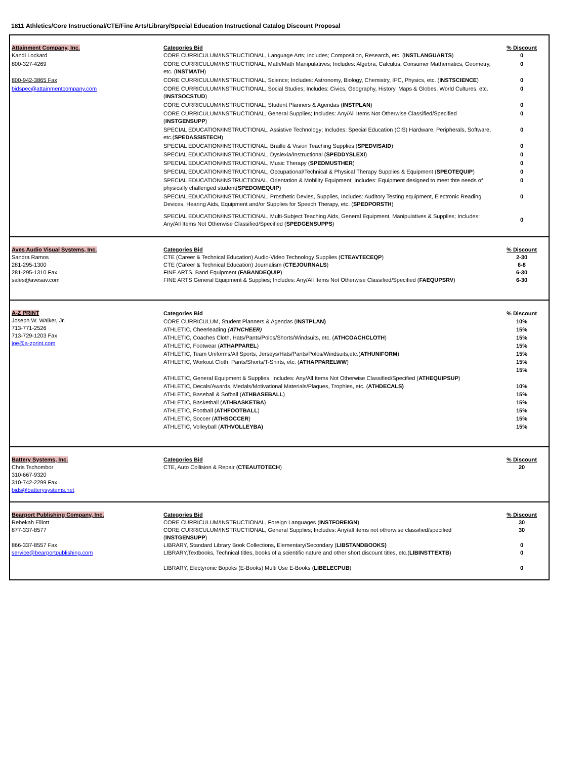1811 Athletics/Core Instructional/CTE/Fine Arts/Library/Special Education Instructional Catalog Discount Proposal
| Attainment Company, Inc. Kandi Lockard | Categories Bid CORE CURRICULUM/INSTRUCTIONAL, Language Arts; Includes; Composition, Research, etc. ( INSTLANGUARTS ) | % Discount 0 |
| 800-327-4269 | CORE CURRICULUM/INSTRUCTIONAL, Math/Math Manipulatives; Includes: Algebra, Calculus, Consumer Mathematics, Geometry, etc. ( INSTMATH ) | 0 |
| 800-942-3865 Fax | CORE CURRICULUM/INSTRUCTIONAL, Science; Includes: Astronomy, Biology, Chemistry, IPC, Physics, etc. ( INSTSCIENCE ) | 0 |
| bidspec@attainmentcompany.com | CORE CURRICULUM/INSTRUCTIONAL, Social Studies; Includes: Civics, Geography, History, Maps & Globes, World Cultures, etc. ( INSTSOCSTUD ) | 0 |
| | CORE CURRICULUM/INSTRUCTIONAL, Student Planners & Agendas ( INSTPLAN ) | 0 |
| | CORE CURRICULUM/INSTRUCTIONAL, General Supplies; Includes: Any/All Items Not Otherwise Classified/Specified ( INSTGENSUPP ) | 0 |
| | SPECIAL EDUCATION/INSTRUCTIONAL, Assistive Technology; Includes: Special Education (CIS) Hardware, Peripherals, Software, etc.( SPEDASSISTECH ) | 0 |
| | SPECIAL EDUCATION/INSTRUCTIONAL, Braille & Vision Teaching Supplies ( SPEDVISAID ) | 0 |
| | SPECIAL EDUCATION/INSTRUCTIONAL, Dyslexia/Instructional ( SPEDDYSLEXI ) | 0 |
| | SPECIAL EDUCATION/INSTRUCTIONAL, Music Therapy ( SPEDMUSTHER ) | 0 |
| | SPECIAL EDUCATION/INSTRUCTIONAL, Occupational/Technical & Physical Therapy Supplies & Equipment ( SPEOTEQUIP ) | 0 |
| | SPECIAL EDUCATION/INSTRUCTIONAL, Orientation & Mobility Equipment; Includes: Equipment designed to meet thte needs of physically challenged student( SPEDOMEQUIP ) | 0 |
| | SPECIAL EDUCATION/INSTRUCTIONAL, Prosthetic Devies, Supplies, Includes: Auditory Testing equipment, Electronic Reading Devices, Hearing Aids, Equipment and/or Supplies for Speech Therapy, etc. ( SPEDPORSTH ) | 0 |
| | SPECIAL EDUCATION/INSTRUCTIONAL, Multi-Subject Teaching Aids, General Equipment, Manipulatives & Supplies; Includes: Any/All Items Not Otherwise Classified/Specified ( SPEDGENSUPPS ) | 0 |
| Aves Audio Visual Systems, Inc. Sandra Ramos 281-295-1300 281-295-1310 Fax sales@avesav.com | Categories Bid CTE (Career & Technical Education) Audio-Video Technology Supplies ( CTEAVTECEQP ) CTE (Career & Technical Education) Journalism ( CTEJOURNALS ) FINE ARTS, Band Equipment ( FABANDEQUIP ) FINE ARTS General Equipment & Supplies; Includes: Any/All Items Not Otherwise Classified/Specified ( FAEQUPSRV ) | % Discount 2-30 6-8 6-30 6-30 |
| A-Z PRINT Joseph W. Walker, Jr. 713-771-2526 713-729-1203 Fax joe@a-zprint.com | Categories Bid CORE CURRICULUM, Student Planners & Agendas ( INSTPLAN) ATHLETIC, Cheerleading ( ATHCHEER ) ATHLETIC, Coaches Cloth, Hats/Pants/Polos/Shorts/Windsuits, etc. ( ATHCOACHCLOTH ) ATHLETIC, Footwear ( ATHAPPAREL ) ATHLETIC, Team Uniforms/All Sports, Jerseys/Hats/Pants/Polos/Windsuits,etc.( ATHUNIFORM ) ATHLETIC, Workout Cloth, Pants/Shorts/T-Shirts, etc. ( ATHAPPARELWW ) ATHLETIC, General Equipment & Supplies; Includes: Any/All Items Not Otherwise Classified/Specified ( ATHEQUIPSUP ) ATHLETIC, Decals/Awards, Medals/Motivational Materials/Plaques, Trophies, etc. ( ATHDECALS) ATHLETIC, Baseball & Sofball ( ATHBASEBALL ) ATHLETIC, Basketball ( ATHBASKETBA ) ATHLETIC, Football ( ATHFOOTBALL ) ATHLETIC, Soccer ( ATHSOCCER ) ATHLETIC, Volleyball ( ATHVOLLEYBA) | % Discount 10% 15% 15% 15% 15% 15% 15% 10% 15% 15% 15% 15% 15% |
| Battery Systems, Inc. Chris Tschombor 310-667-9320 310-742-2299 Fax bids@batterysystems.net | Categories Bid CTE, Auto Collision & Repair ( CTEAUTOTECH ) | % Discount 20 |
| Bearport Publishing Company, Inc. Rebekah Elliott 877-337-8577 866-337-8557 Fax service@bearportpublishing.com | Categories Bid CORE CURRICULUM/INSTRUCTIONAL, Foreign Languages ( INSTFOREIGN ) CORE CURRICULUM/INSTRUCTIONAL, General Supplies; Includes: Any/all items not otherwise classified/specified ( INSTGENSUPP ) LIBRARY, Standard Library Book Collections, Elementary/Secondary ( LIBSTANDBOOKS) LIBRARY,Textbooks, Technical titles, books of a scientific nature and other short discount titles, etc.( LIBINSTTEXTB ) LIBRARY, Electyronic Bopoks (E-Books) Multi Use E-Books ( LIBELECPUB ) | % Discount 30 30 0 0 0 |